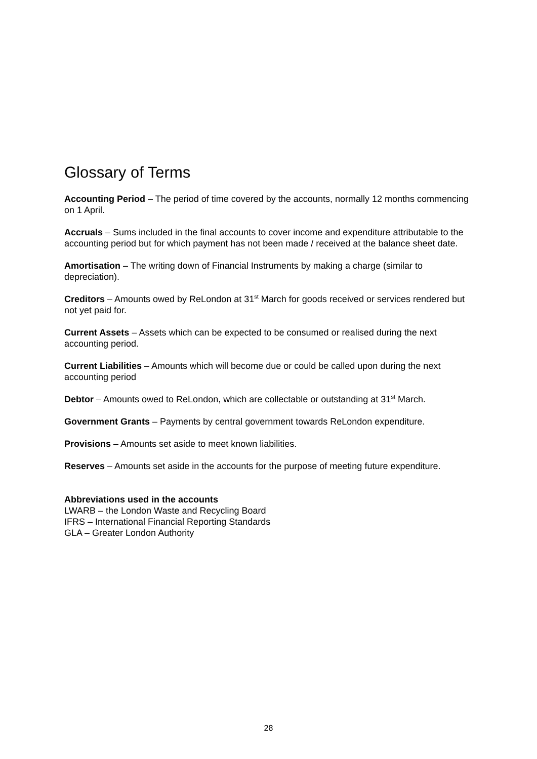Glossary of Terms
Accounting Period – The period of time covered by the accounts, normally 12 months commencing on 1 April.
Accruals – Sums included in the final accounts to cover income and expenditure attributable to the accounting period but for which payment has not been made / received at the balance sheet date.
Amortisation – The writing down of Financial Instruments by making a charge (similar to depreciation).
Creditors – Amounts owed by ReLondon at 31<sup>st</sup> March for goods received or services rendered but not yet paid for.
Current Assets – Assets which can be expected to be consumed or realised during the next accounting period.
Current Liabilities – Amounts which will become due or could be called upon during the next accounting period
Debtor – Amounts owed to ReLondon, which are collectable or outstanding at 31<sup>st</sup> March.
Government Grants – Payments by central government towards ReLondon expenditure.
Provisions – Amounts set aside to meet known liabilities.
Reserves – Amounts set aside in the accounts for the purpose of meeting future expenditure.
Abbreviations used in the accounts
LWARB – the London Waste and Recycling Board
IFRS – International Financial Reporting Standards
GLA – Greater London Authority
28